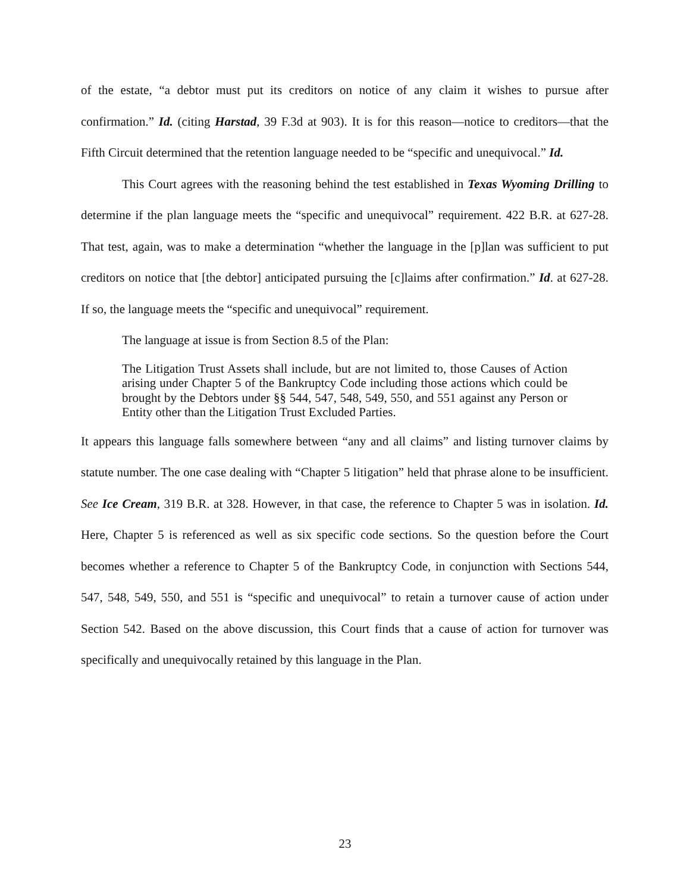of the estate, “a debtor must put its creditors on notice of any claim it wishes to pursue after confirmation.” Id. (citing Harstad, 39 F.3d at 903). It is for this reason—notice to creditors—that the Fifth Circuit determined that the retention language needed to be “specific and unequivocal.” Id.
This Court agrees with the reasoning behind the test established in Texas Wyoming Drilling to determine if the plan language meets the “specific and unequivocal” requirement. 422 B.R. at 627-28. That test, again, was to make a determination “whether the language in the [p]lan was sufficient to put creditors on notice that [the debtor] anticipated pursuing the [c]laims after confirmation.” Id. at 627-28. If so, the language meets the “specific and unequivocal” requirement.
The language at issue is from Section 8.5 of the Plan:
The Litigation Trust Assets shall include, but are not limited to, those Causes of Action arising under Chapter 5 of the Bankruptcy Code including those actions which could be brought by the Debtors under §§ 544, 547, 548, 549, 550, and 551 against any Person or Entity other than the Litigation Trust Excluded Parties.
It appears this language falls somewhere between “any and all claims” and listing turnover claims by statute number. The one case dealing with “Chapter 5 litigation” held that phrase alone to be insufficient. See Ice Cream, 319 B.R. at 328. However, in that case, the reference to Chapter 5 was in isolation. Id. Here, Chapter 5 is referenced as well as six specific code sections. So the question before the Court becomes whether a reference to Chapter 5 of the Bankruptcy Code, in conjunction with Sections 544, 547, 548, 549, 550, and 551 is “specific and unequivocal” to retain a turnover cause of action under Section 542. Based on the above discussion, this Court finds that a cause of action for turnover was specifically and unequivocally retained by this language in the Plan.
23